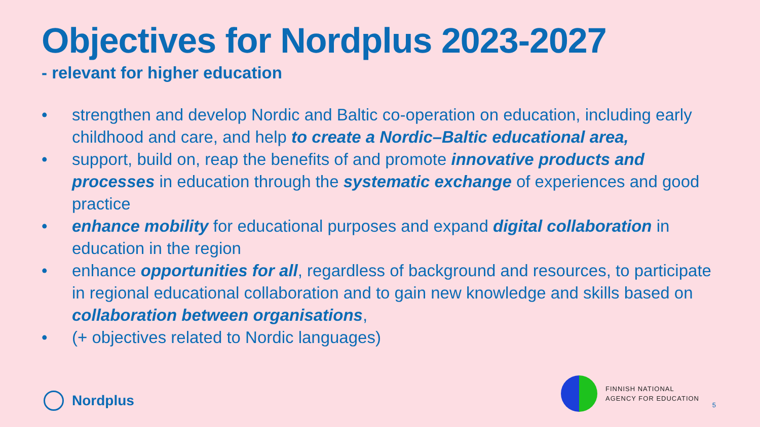Objectives for Nordplus 2023-2027
- relevant for higher education
• strengthen and develop Nordic and Baltic co-operation on education, including early childhood and care, and help to create a Nordic–Baltic educational area,
• support, build on, reap the benefits of and promote innovative products and processes in education through the systematic exchange of experiences and good practice
• enhance mobility for educational purposes and expand digital collaboration in education in the region
• enhance opportunities for all, regardless of background and resources, to participate in regional educational collaboration and to gain new knowledge and skills based on collaboration between organisations,
• (+ objectives related to Nordic languages)
Nordplus
FINNISH NATIONAL
AGENCY FOR EDUCATION
5